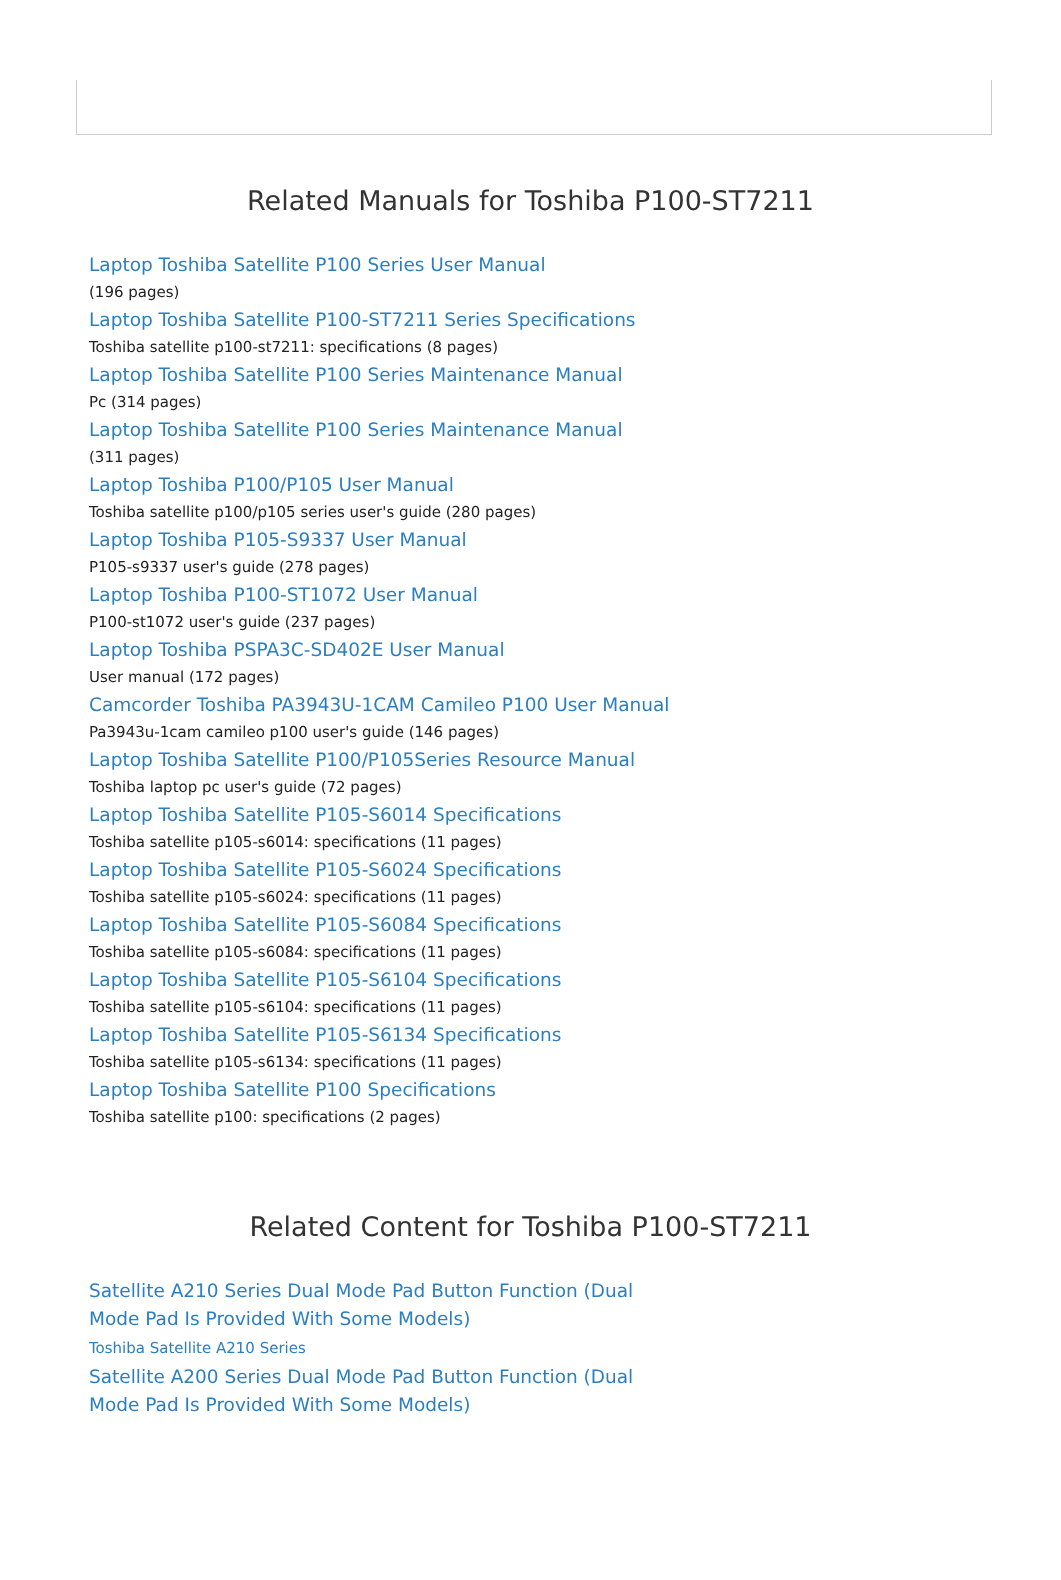Related Manuals for Toshiba P100-ST7211
Laptop Toshiba Satellite P100 Series User Manual
(196 pages)
Laptop Toshiba Satellite P100-ST7211 Series Specifications
Toshiba satellite p100-st7211: specifications (8 pages)
Laptop Toshiba Satellite P100 Series Maintenance Manual
Pc (314 pages)
Laptop Toshiba Satellite P100 Series Maintenance Manual
(311 pages)
Laptop Toshiba P100/P105 User Manual
Toshiba satellite p100/p105 series user's guide (280 pages)
Laptop Toshiba P105-S9337 User Manual
P105-s9337 user's guide (278 pages)
Laptop Toshiba P100-ST1072 User Manual
P100-st1072 user's guide (237 pages)
Laptop Toshiba PSPA3C-SD402E User Manual
User manual (172 pages)
Camcorder Toshiba PA3943U-1CAM Camileo P100 User Manual
Pa3943u-1cam camileo p100 user's guide (146 pages)
Laptop Toshiba Satellite P100/P105Series Resource Manual
Toshiba laptop pc user's guide (72 pages)
Laptop Toshiba Satellite P105-S6014 Specifications
Toshiba satellite p105-s6014: specifications (11 pages)
Laptop Toshiba Satellite P105-S6024 Specifications
Toshiba satellite p105-s6024: specifications (11 pages)
Laptop Toshiba Satellite P105-S6084 Specifications
Toshiba satellite p105-s6084: specifications (11 pages)
Laptop Toshiba Satellite P105-S6104 Specifications
Toshiba satellite p105-s6104: specifications (11 pages)
Laptop Toshiba Satellite P105-S6134 Specifications
Toshiba satellite p105-s6134: specifications (11 pages)
Laptop Toshiba Satellite P100 Specifications
Toshiba satellite p100: specifications (2 pages)
Related Content for Toshiba P100-ST7211
Satellite A210 Series Dual Mode Pad Button Function (Dual Mode Pad Is Provided With Some Models)
Toshiba Satellite A210 Series
Satellite A200 Series Dual Mode Pad Button Function (Dual Mode Pad Is Provided With Some Models)